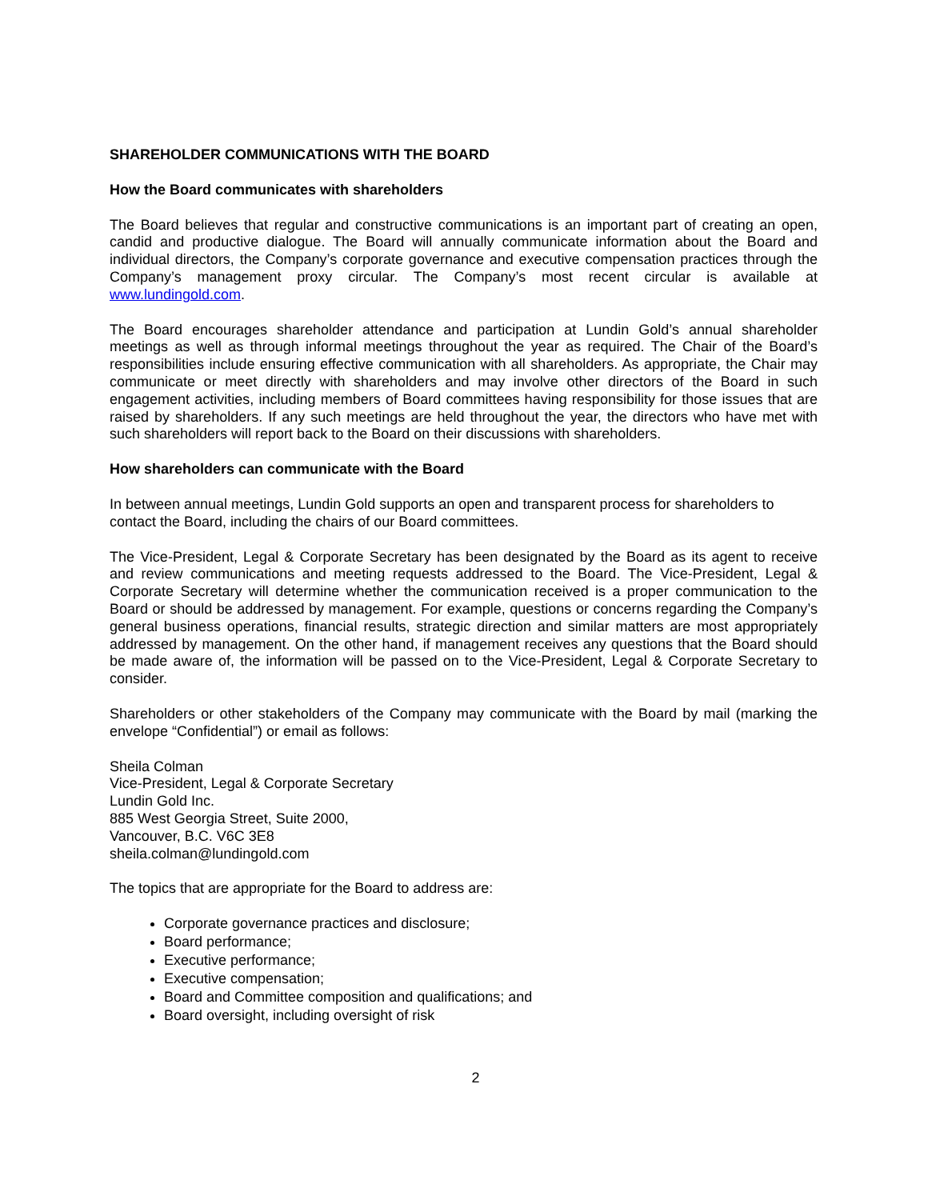SHAREHOLDER COMMUNICATIONS WITH THE BOARD
How the Board communicates with shareholders
The Board believes that regular and constructive communications is an important part of creating an open, candid and productive dialogue. The Board will annually communicate information about the Board and individual directors, the Company’s corporate governance and executive compensation practices through the Company’s management proxy circular. The Company’s most recent circular is available at www.lundingold.com.
The Board encourages shareholder attendance and participation at Lundin Gold’s annual shareholder meetings as well as through informal meetings throughout the year as required. The Chair of the Board’s responsibilities include ensuring effective communication with all shareholders. As appropriate, the Chair may communicate or meet directly with shareholders and may involve other directors of the Board in such engagement activities, including members of Board committees having responsibility for those issues that are raised by shareholders. If any such meetings are held throughout the year, the directors who have met with such shareholders will report back to the Board on their discussions with shareholders.
How shareholders can communicate with the Board
In between annual meetings, Lundin Gold supports an open and transparent process for shareholders to contact the Board, including the chairs of our Board committees.
The Vice-President, Legal & Corporate Secretary has been designated by the Board as its agent to receive and review communications and meeting requests addressed to the Board. The Vice-President, Legal & Corporate Secretary will determine whether the communication received is a proper communication to the Board or should be addressed by management. For example, questions or concerns regarding the Company’s general business operations, financial results, strategic direction and similar matters are most appropriately addressed by management. On the other hand, if management receives any questions that the Board should be made aware of, the information will be passed on to the Vice-President, Legal & Corporate Secretary to consider.
Shareholders or other stakeholders of the Company may communicate with the Board by mail (marking the envelope “Confidential”) or email as follows:
Sheila Colman
Vice-President, Legal & Corporate Secretary
Lundin Gold Inc.
885 West Georgia Street, Suite 2000,
Vancouver, B.C. V6C 3E8
sheila.colman@lundingold.com
The topics that are appropriate for the Board to address are:
Corporate governance practices and disclosure;
Board performance;
Executive performance;
Executive compensation;
Board and Committee composition and qualifications; and
Board oversight, including oversight of risk
2